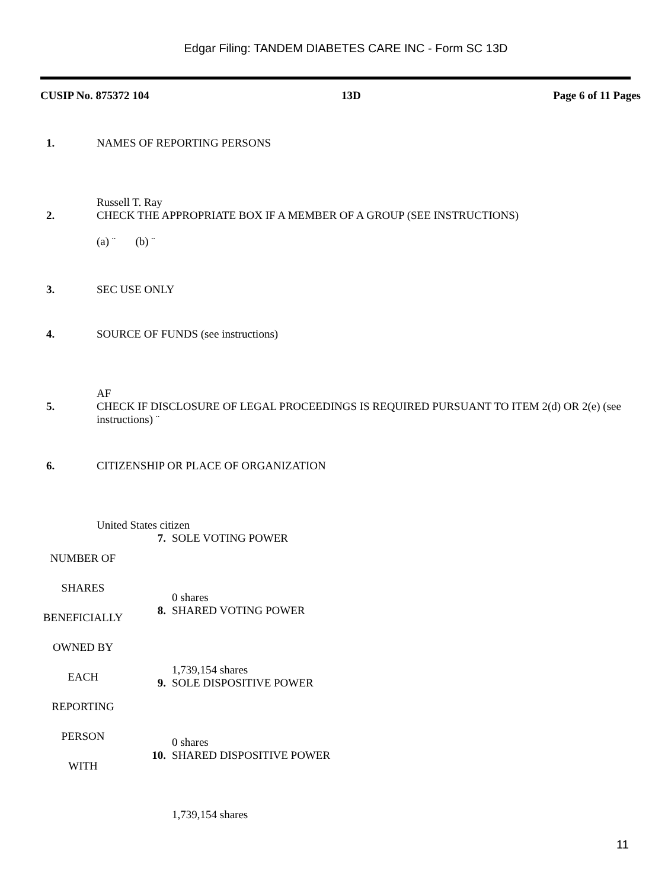Edgar Filing: TANDEM DIABETES CARE INC - Form SC 13D
CUSIP No. 875372 104 13D Page 6 of 11 Pages
| 1. | NAMES OF REPORTING PERSONS |
| | Russell T. Ray |
| 2. | CHECK THE APPROPRIATE BOX IF A MEMBER OF A GROUP (SEE INSTRUCTIONS) (a) ¨ (b) ¨ |
| 3. | SEC USE ONLY |
| 4. | SOURCE OF FUNDS (see instructions) |
| | AF |
| 5. | CHECK IF DISCLOSURE OF LEGAL PROCEEDINGS IS REQUIRED PURSUANT TO ITEM 2(d) OR 2(e) (see instructions) ¨ |
| 6. | CITIZENSHIP OR PLACE OF ORGANIZATION |
| | United States citizen |
| NUMBER OF SHARES BENEFICIALLY OWNED BY EACH REPORTING PERSON WITH | 7. | SOLE VOTING POWER |
| | | 0 shares |
| | 8. | SHARED VOTING POWER |
| | | 1,739,154 shares |
| | 9. | SOLE DISPOSITIVE POWER |
| | | 0 shares |
| | 10. | SHARED DISPOSITIVE POWER |
| | | 1,739,154 shares |
11